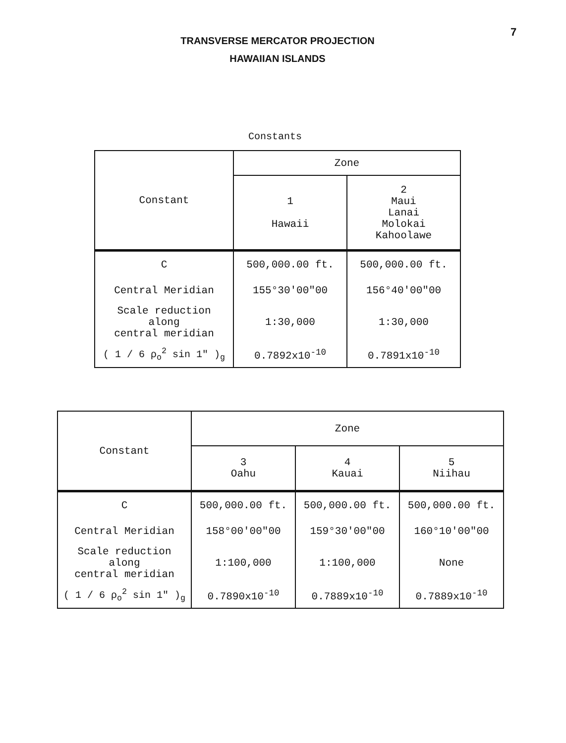7
TRANSVERSE MERCATOR PROJECTION
HAWAIIAN ISLANDS
Constants
| Constant | Zone | |
| --- | --- | --- |
| | 1 Hawaii | 2 Maui Lanai Molokai Kahoolawe |
| C | 500,000.00 ft. | 500,000.00 ft. |
| Central Meridian | 155°30'00"00 | 156°40'00"00 |
| Scale reduction along central meridian | 1:30,000 | 1:30,000 |
| ( 1 / 6 ρ<sub>o</sub><sup>2</sup> sin 1" )<sub>g</sub> | 0.7892x10<sup>-10</sup> | 0.7891x10<sup>-10</sup> |
| Constant | Zone | | |
| --- | --- | --- | --- |
| | 3 Oahu | 4 Kauai | 5 Niihau |
| C | 500,000.00 ft. | 500,000.00 ft. | 500,000.00 ft. |
| Central Meridian | 158°00'00"00 | 159°30'00"00 | 160°10'00"00 |
| Scale reduction along central meridian | 1:100,000 | 1:100,000 | None |
| ( 1 / 6 ρ<sub>o</sub><sup>2</sup> sin 1" )<sub>g</sub> | 0.7890x10<sup>-10</sup> | 0.7889x10<sup>-10</sup> | 0.7889x10<sup>-10</sup> |